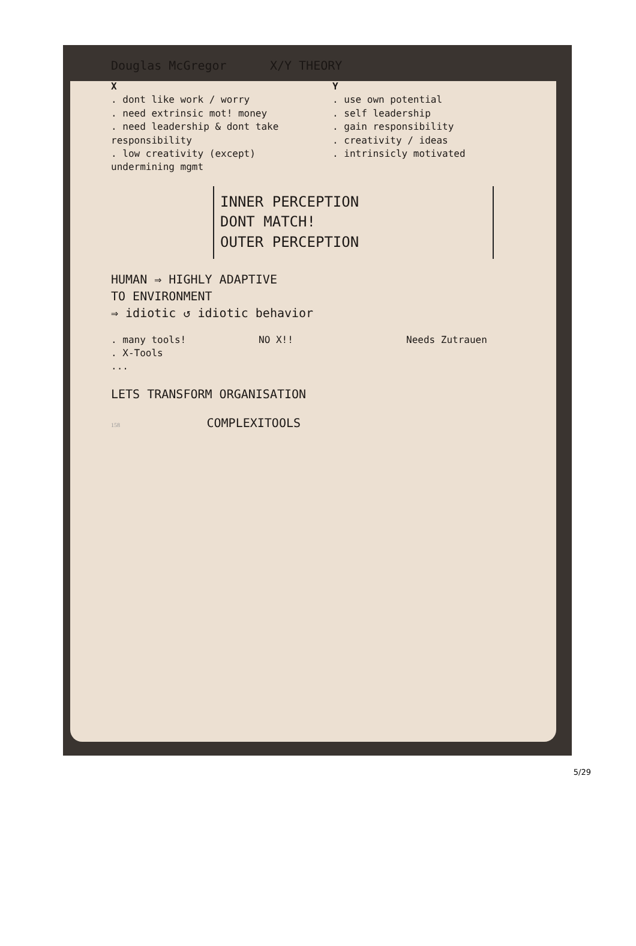Douglas McGregor X/Y THEORY
X
. dont like work / worry
. need extrinsic mot! money
. need leadership & dont take responsibility
. low creativity (except) undermining mgmt
Y
. use own potential
. self leadership
. gain responsibility
. creativity / ideas
. intrinsicly motivated
INNER PERCEPTION
DONT MATCH!
OUTER PERCEPTION
HUMAN ⇒ HIGHLY ADAPTIVE
TO ENVIRONMENT
⇒ idiotic ↺ idiotic behavior
. many tools!
. X-Tools
...
NO X!! Needs Zutrauen
LETS TRANSFORM ORGANISATION
158 COMPLEXITOOLS
5/29